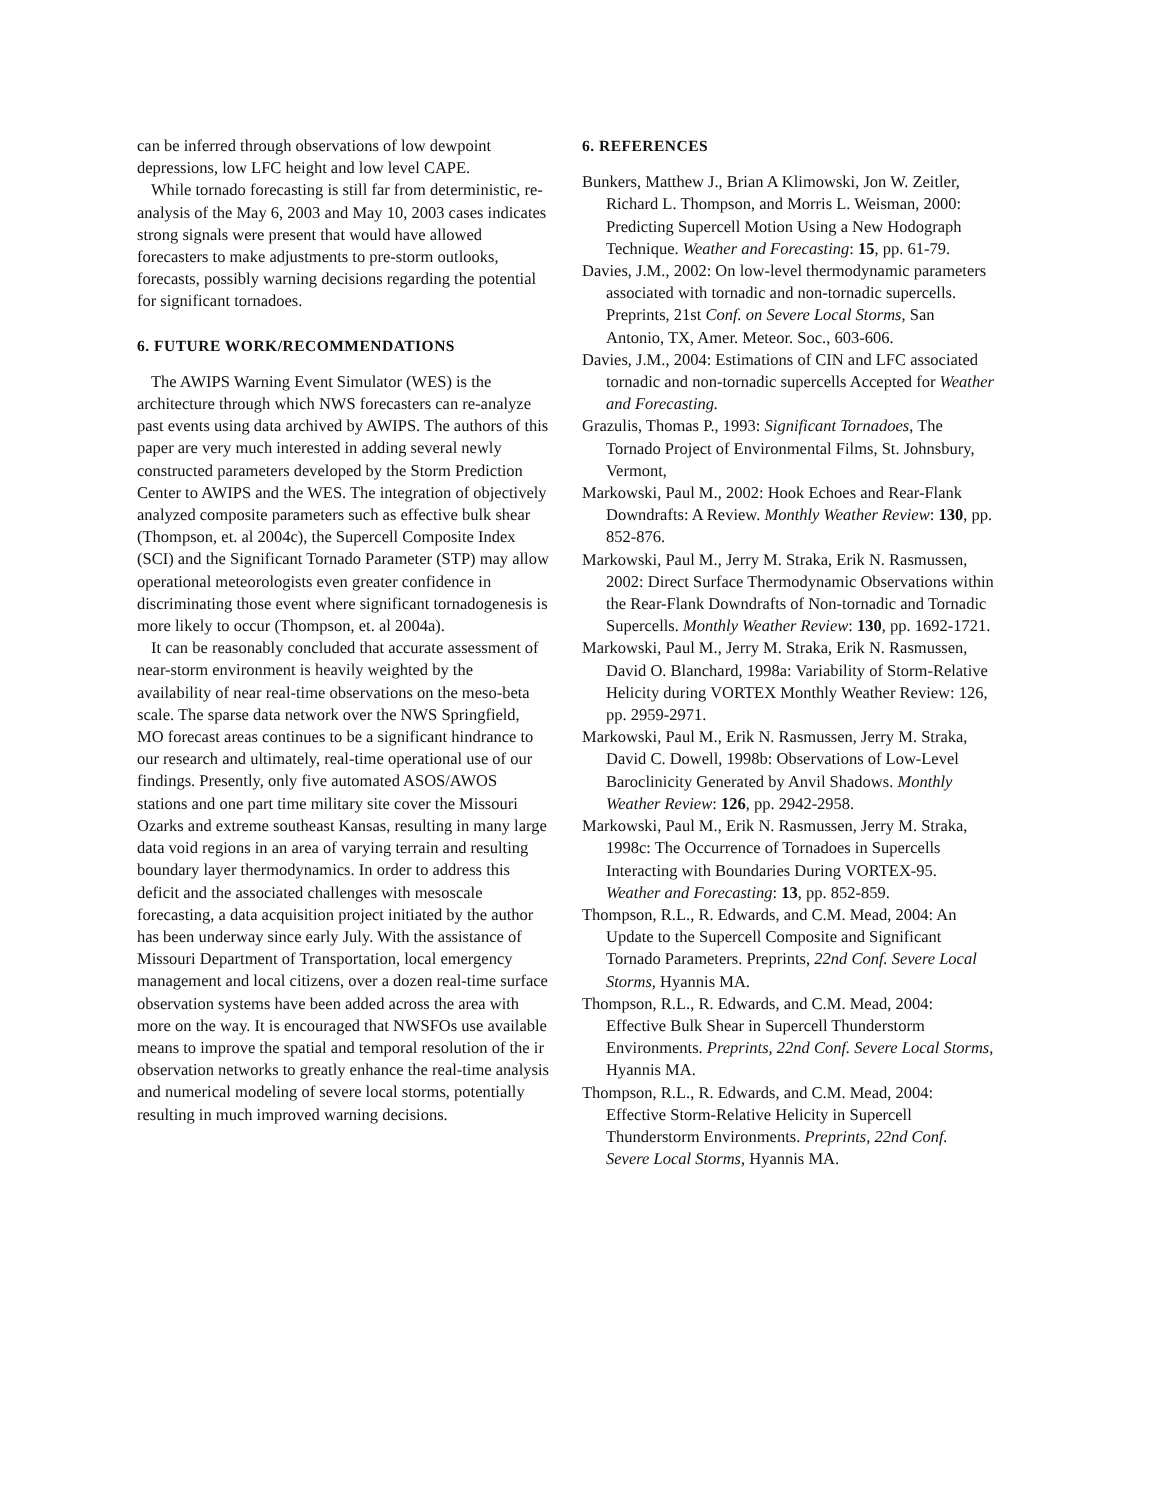can be inferred through observations of low dewpoint depressions, low LFC height and low level CAPE.
While tornado forecasting is still far from deterministic, re-analysis of the May 6, 2003 and May 10, 2003 cases indicates strong signals were present that would have allowed forecasters to make adjustments to pre-storm outlooks, forecasts, possibly warning decisions regarding the potential for significant tornadoes.
6. FUTURE WORK/RECOMMENDATIONS
The AWIPS Warning Event Simulator (WES) is the architecture through which NWS forecasters can re-analyze past events using data archived by AWIPS. The authors of this paper are very much interested in adding several newly constructed parameters developed by the Storm Prediction Center to AWIPS and the WES. The integration of objectively analyzed composite parameters such as effective bulk shear (Thompson, et. al 2004c), the Supercell Composite Index (SCI) and the Significant Tornado Parameter (STP) may allow operational meteorologists even greater confidence in discriminating those event where significant tornadogenesis is more likely to occur (Thompson, et. al 2004a).
It can be reasonably concluded that accurate assessment of near-storm environment is heavily weighted by the availability of near real-time observations on the meso-beta scale. The sparse data network over the NWS Springfield, MO forecast areas continues to be a significant hindrance to our research and ultimately, real-time operational use of our findings. Presently, only five automated ASOS/AWOS stations and one part time military site cover the Missouri Ozarks and extreme southeast Kansas, resulting in many large data void regions in an area of varying terrain and resulting boundary layer thermodynamics. In order to address this deficit and the associated challenges with mesoscale forecasting, a data acquisition project initiated by the author has been underway since early July. With the assistance of Missouri Department of Transportation, local emergency management and local citizens, over a dozen real-time surface observation systems have been added across the area with more on the way. It is encouraged that NWSFOs use available means to improve the spatial and temporal resolution of the ir observation networks to greatly enhance the real-time analysis and numerical modeling of severe local storms, potentially resulting in much improved warning decisions.
6. REFERENCES
Bunkers, Matthew J., Brian A Klimowski, Jon W. Zeitler, Richard L. Thompson, and Morris L. Weisman, 2000: Predicting Supercell Motion Using a New Hodograph Technique. Weather and Forecasting: 15, pp. 61-79.
Davies, J.M., 2002: On low-level thermodynamic parameters associated with tornadic and non-tornadic supercells. Preprints, 21st Conf. on Severe Local Storms, San Antonio, TX, Amer. Meteor. Soc., 603-606.
Davies, J.M., 2004: Estimations of CIN and LFC associated tornadic and non-tornadic supercells Accepted for Weather and Forecasting.
Grazulis, Thomas P., 1993: Significant Tornadoes, The Tornado Project of Environmental Films, St. Johnsbury, Vermont,
Markowski, Paul M., 2002: Hook Echoes and Rear-Flank Downdrafts: A Review. Monthly Weather Review: 130, pp. 852-876.
Markowski, Paul M., Jerry M. Straka, Erik N. Rasmussen, 2002: Direct Surface Thermodynamic Observations within the Rear-Flank Downdrafts of Non-tornadic and Tornadic Supercells. Monthly Weather Review: 130, pp. 1692-1721.
Markowski, Paul M., Jerry M. Straka, Erik N. Rasmussen, David O. Blanchard, 1998a: Variability of Storm-Relative Helicity during VORTEX Monthly Weather Review: 126, pp. 2959-2971.
Markowski, Paul M., Erik N. Rasmussen, Jerry M. Straka, David C. Dowell, 1998b: Observations of Low-Level Baroclinicity Generated by Anvil Shadows. Monthly Weather Review: 126, pp. 2942-2958.
Markowski, Paul M., Erik N. Rasmussen, Jerry M. Straka, 1998c: The Occurrence of Tornadoes in Supercells Interacting with Boundaries During VORTEX-95. Weather and Forecasting: 13, pp. 852-859.
Thompson, R.L., R. Edwards, and C.M. Mead, 2004: An Update to the Supercell Composite and Significant Tornado Parameters. Preprints, 22nd Conf. Severe Local Storms, Hyannis MA.
Thompson, R.L., R. Edwards, and C.M. Mead, 2004: Effective Bulk Shear in Supercell Thunderstorm Environments. Preprints, 22nd Conf. Severe Local Storms, Hyannis MA.
Thompson, R.L., R. Edwards, and C.M. Mead, 2004: Effective Storm-Relative Helicity in Supercell Thunderstorm Environments. Preprints, 22nd Conf. Severe Local Storms, Hyannis MA.